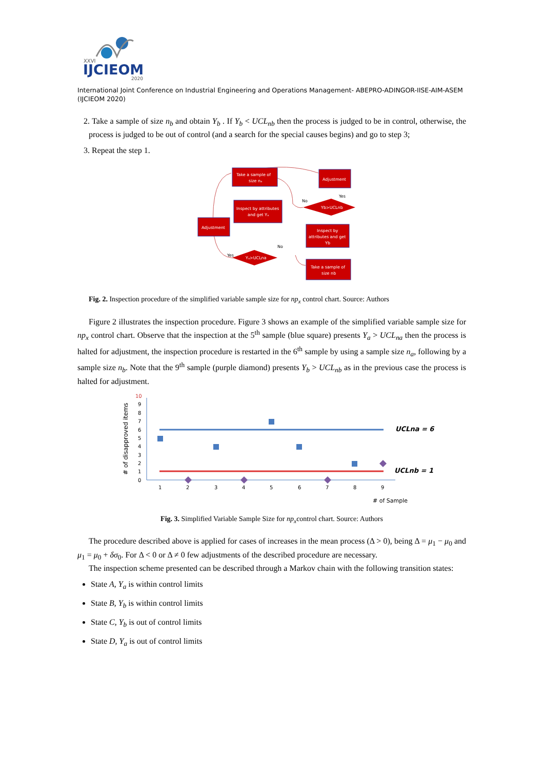XXVI
IJCIEOM
2020
International Joint Conference on Industrial Engineering and Operations Management- ABEPRO-ADINGOR-IISE-AIM-ASEM (IJCIEOM 2020)
2. Take a sample of size n<sub>b</sub> and obtain Y<sub>b</sub> . If Y<sub>b</sub> < UCL<sub>nb</sub> then the process is judged to be in control, otherwise, the process is judged to be out of control (and a search for the special causes begins) and go to step 3;
3. Repeat the step 1.
Take a sample of
size nₐ
Adjustment
Inspect by attributes
and get Yₐ
Yb>UCLnb
No
Yes
Adjustment
Inspect by
attributes and get
Yb
Yₐ>UCLna
No
Yes
Take a sample of
size nb
Fig. 2. Inspection procedure of the simplified variable sample size for np<sub>x</sub> control chart. Source: Authors
Figure 2 illustrates the inspection procedure. Figure 3 shows an example of the simplified variable sample size for np<sub>x</sub> control chart. Observe that the inspection at the 5<sup>th</sup> sample (blue square) presents Y<sub>a</sub> > UCL<sub>na</sub> then the process is halted for adjustment, the inspection procedure is restarted in the 6<sup>th</sup> sample by using a sample size n<sub>a</sub>, following by a sample size n<sub>b</sub>. Note that the 9<sup>th</sup> sample (purple diamond) presents Y<sub>b</sub> > UCL<sub>nb</sub> as in the previous case the process is halted for adjustment.
# of disapproved items
10
9
8
7
6
5
4
3
2
1
0
UCLna = 6
UCLnb = 1
1
2
3
4
5
6
7
8
9
# of Sample
Fig. 3. Simplified Variable Sample Size for np<sub>x</sub>control chart. Source: Authors
The procedure described above is applied for cases of increases in the mean process (Δ > 0), being Δ = μ<sub>1</sub> − μ<sub>0</sub> and μ<sub>1</sub> = μ<sub>0</sub> + δσ<sub>0</sub>. For Δ < 0 or Δ ≠ 0 few adjustments of the described procedure are necessary.
The inspection scheme presented can be described through a Markov chain with the following transition states:
State A, Y<sub>a</sub> is within control limits
State B, Y<sub>b</sub> is within control limits
State C, Y<sub>b</sub> is out of control limits
State D, Y<sub>a</sub> is out of control limits